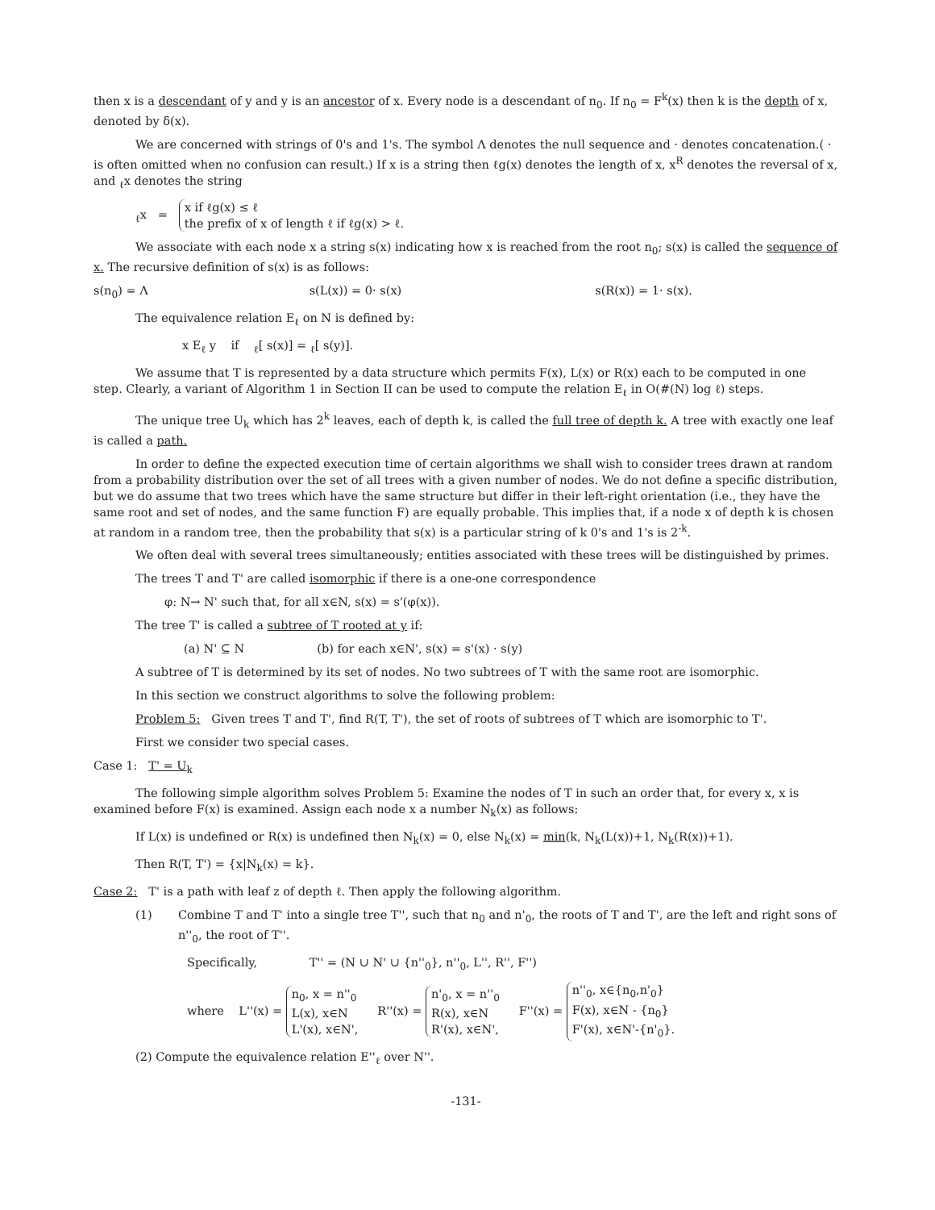then x is a descendant of y and y is an ancestor of x. Every node is a descendant of n<sub>0</sub>. If n<sub>0</sub> = F<sup>k</sup>(x) then k is the depth of x, denoted by δ(x).
We are concerned with strings of 0's and 1's. The symbol Λ denotes the null sequence and · denotes concatenation.( · is often omitted when no confusion can result.) If x is a string then ℓg(x) denotes the length of x, x<sup>R</sup> denotes the reversal of x, and <sub>ℓ</sub>x denotes the string
<sub>ℓ</sub>x = x if ℓg(x) ≤ ℓ
the prefix of x of length ℓ if ℓg(x) > ℓ.
We associate with each node x a string s(x) indicating how x is reached from the root n<sub>0</sub>; s(x) is called the sequence of x. The recursive definition of s(x) is as follows:
s(n<sub>0</sub>) = Λ s(L(x)) = 0· s(x) s(R(x)) = 1· s(x).
The equivalence relation E<sub>ℓ</sub> on N is defined by:
x E<sub>ℓ</sub> y if <sub>ℓ</sub>[ s(x)] = <sub>ℓ</sub>[ s(y)].
We assume that T is represented by a data structure which permits F(x), L(x) or R(x) each to be computed in one step. Clearly, a variant of Algorithm 1 in Section II can be used to compute the relation E<sub>ℓ</sub> in O(#(N) log ℓ) steps.
The unique tree U<sub>k</sub> which has 2<sup>k</sup> leaves, each of depth k, is called the full tree of depth k. A tree with exactly one leaf is called a path.
In order to define the expected execution time of certain algorithms we shall wish to consider trees drawn at random from a probability distribution over the set of all trees with a given number of nodes. We do not define a specific distribution, but we do assume that two trees which have the same structure but differ in their left-right orientation (i.e., they have the same root and set of nodes, and the same function F) are equally probable. This implies that, if a node x of depth k is chosen at random in a random tree, then the probability that s(x) is a particular string of k 0's and 1's is 2<sup>-k</sup>.
We often deal with several trees simultaneously; entities associated with these trees will be distinguished by primes.
The trees T and T' are called isomorphic if there is a one-one correspondence
φ: N→ N' such that, for all x∈N, s(x) = s'(φ(x)).
The tree T' is called a subtree of T rooted at y if:
(a) N' ⊆ N (b) for each x∈N', s(x) = s'(x) · s(y)
A subtree of T is determined by its set of nodes. No two subtrees of T with the same root are isomorphic.
In this section we construct algorithms to solve the following problem:
Problem 5: Given trees T and T', find R(T, T'), the set of roots of subtrees of T which are isomorphic to T'.
First we consider two special cases.
Case 1: T' = U<sub>k</sub>
The following simple algorithm solves Problem 5: Examine the nodes of T in such an order that, for every x, x is examined before F(x) is examined. Assign each node x a number N<sub>k</sub>(x) as follows:
If L(x) is undefined or R(x) is undefined then N<sub>k</sub>(x) = 0, else N<sub>k</sub>(x) = min(k, N<sub>k</sub>(L(x))+1, N<sub>k</sub>(R(x))+1).
Then R(T, T') = {x|N<sub>k</sub>(x) = k}.
Case 2: T' is a path with leaf z of depth ℓ. Then apply the following algorithm.
(1) Combine T and T' into a single tree T'', such that n<sub>0</sub> and n'<sub>0</sub>, the roots of T and T', are the left and right sons of n''<sub>0</sub>, the root of T''.
Specifically, T'' = (N ∪ N' ∪ {n''<sub>0</sub>}, n''<sub>0</sub>, L'', R'', F'')
where L''(x) = n<sub>0</sub>, x = n''<sub>0</sub>
L(x), x∈N
L'(x), x∈N', R''(x) = n'<sub>0</sub>, x = n''<sub>0</sub>
R(x), x∈N
R'(x), x∈N', F''(x) = n''<sub>0</sub>, x∈{n<sub>0</sub>,n'<sub>0</sub>}
F(x), x∈N - {n<sub>0</sub>}
F'(x), x∈N'-{n'<sub>0</sub>}.
(2) Compute the equivalence relation E''<sub>ℓ</sub> over N''.
-131-